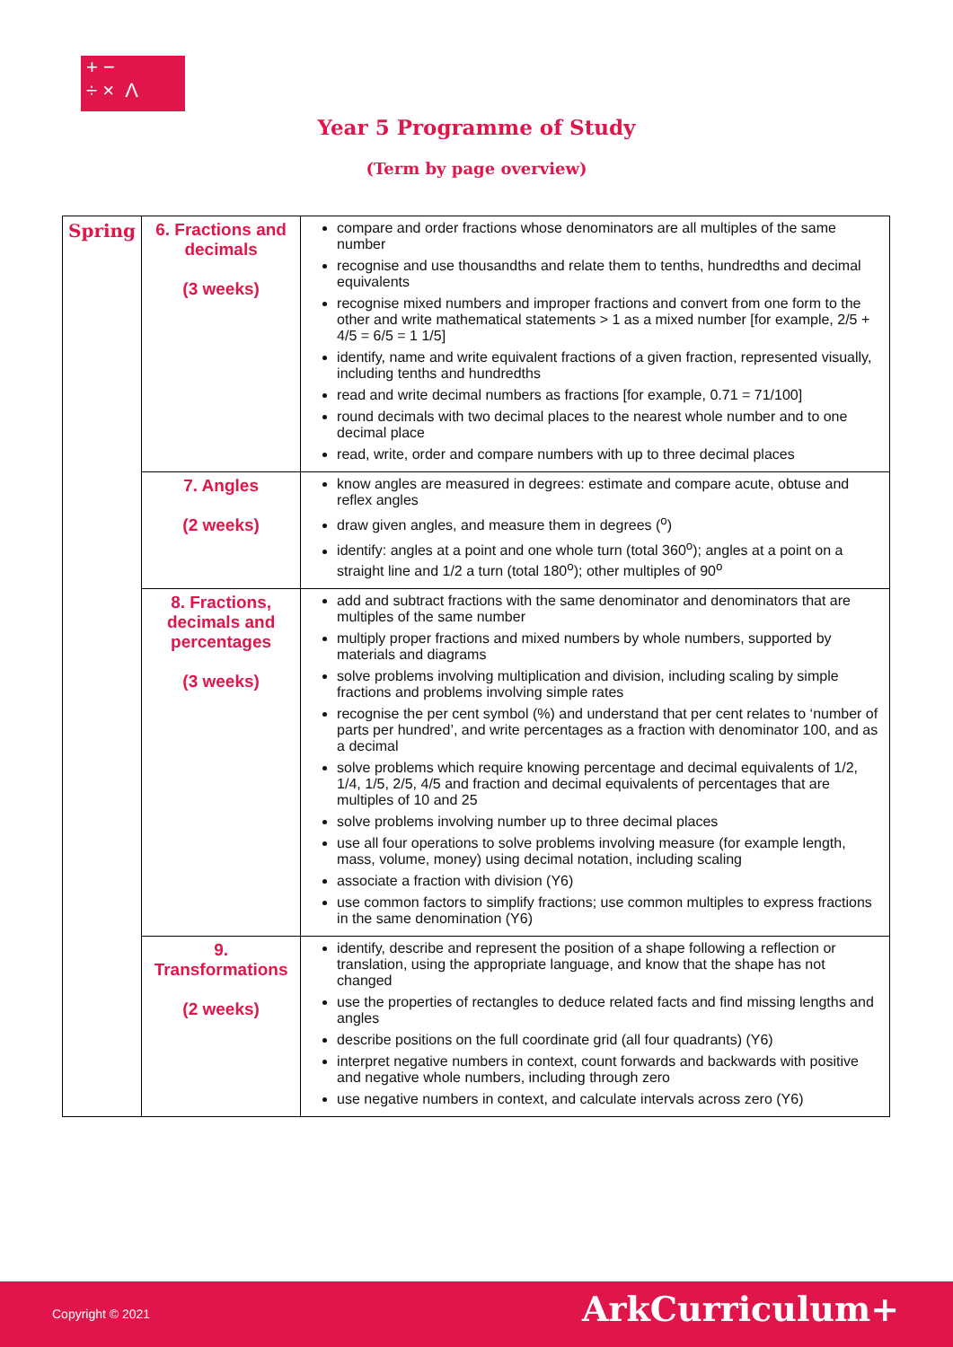+ −
÷ × Λ
Year 5 Programme of Study
(Term by page overview)
| Spring | 6. Fractions and decimals (3 weeks) | compare and order fractions whose denominators are all multiples of the same number recognise and use thousandths and relate them to tenths, hundredths and decimal equivalents recognise mixed numbers and improper fractions and convert from one form to the other and write mathematical statements > 1 as a mixed number [for example, 2/5 + 4/5 = 6/5 = 1 1/5] identify, name and write equivalent fractions of a given fraction, represented visually, including tenths and hundredths read and write decimal numbers as fractions [for example, 0.71 = 71/100] round decimals with two decimal places to the nearest whole number and to one decimal place read, write, order and compare numbers with up to three decimal places |
| | 7. Angles (2 weeks) | know angles are measured in degrees: estimate and compare acute, obtuse and reflex angles draw given angles, and measure them in degrees (<sup>o</sup>) identify: angles at a point and one whole turn (total 360<sup>o</sup>); angles at a point on a straight line and 1/2 a turn (total 180<sup>o</sup>); other multiples of 90<sup>o</sup> |
| | 8. Fractions, decimals and percentages (3 weeks) | add and subtract fractions with the same denominator and denominators that are multiples of the same number multiply proper fractions and mixed numbers by whole numbers, supported by materials and diagrams solve problems involving multiplication and division, including scaling by simple fractions and problems involving simple rates recognise the per cent symbol (%) and understand that per cent relates to ‘number of parts per hundred’, and write percentages as a fraction with denominator 100, and as a decimal solve problems which require knowing percentage and decimal equivalents of 1/2, 1/4, 1/5, 2/5, 4/5 and fraction and decimal equivalents of percentages that are multiples of 10 and 25 solve problems involving number up to three decimal places use all four operations to solve problems involving measure (for example length, mass, volume, money) using decimal notation, including scaling associate a fraction with division (Y6) use common factors to simplify fractions; use common multiples to express fractions in the same denomination (Y6) |
| | 9. Transformations (2 weeks) | identify, describe and represent the position of a shape following a reflection or translation, using the appropriate language, and know that the shape has not changed use the properties of rectangles to deduce related facts and find missing lengths and angles describe positions on the full coordinate grid (all four quadrants) (Y6) interpret negative numbers in context, count forwards and backwards with positive and negative whole numbers, including through zero use negative numbers in context, and calculate intervals across zero (Y6) |
Copyright © 2021 ArkCurriculum+